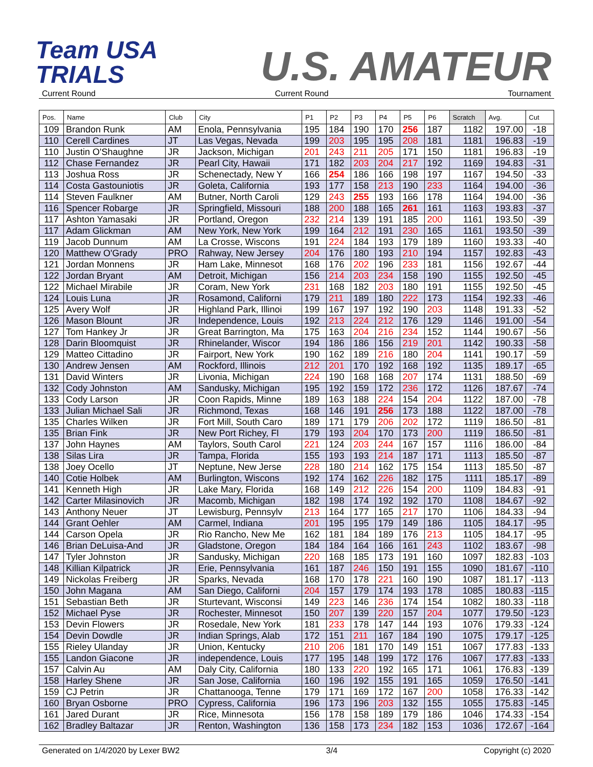Team USA
TRIALS
U.S. AMATEUR
Current Round Current Round Tournament
| Pos. | Name | Club | City | P1 | P2 | P3 | P4 | P5 | P6 | Scratch | Avg. | Cut |
| --- | --- | --- | --- | --- | --- | --- | --- | --- | --- | --- | --- | --- |
| 109 | Brandon Runk | AM | Enola, Pennsylvania | 195 | 184 | 190 | 170 | 256 | 187 | 1182 | 197.00 | -18 |
| 110 | Cerell Cardines | JT | Las Vegas, Nevada | 199 | 203 | 195 | 195 | 208 | 181 | 1181 | 196.83 | -19 |
| 110 | Justin O'Shaughne | JR | Jackson, Michigan | 201 | 243 | 211 | 205 | 171 | 150 | 1181 | 196.83 | -19 |
| 112 | Chase Fernandez | JR | Pearl City, Hawaii | 171 | 182 | 203 | 204 | 217 | 192 | 1169 | 194.83 | -31 |
| 113 | Joshua Ross | JR | Schenectady, New Y | 166 | 254 | 186 | 166 | 198 | 197 | 1167 | 194.50 | -33 |
| 114 | Costa Gastouniotis | JR | Goleta, California | 193 | 177 | 158 | 213 | 190 | 233 | 1164 | 194.00 | -36 |
| 114 | Steven Faulkner | AM | Butner, North Caroli | 129 | 243 | 255 | 193 | 166 | 178 | 1164 | 194.00 | -36 |
| 116 | Spencer Robarge | JR | Springfield, Missouri | 188 | 200 | 188 | 165 | 261 | 161 | 1163 | 193.83 | -37 |
| 117 | Ashton Yamasaki | JR | Portland, Oregon | 232 | 214 | 139 | 191 | 185 | 200 | 1161 | 193.50 | -39 |
| 117 | Adam Glickman | AM | New York, New York | 199 | 164 | 212 | 191 | 230 | 165 | 1161 | 193.50 | -39 |
| 119 | Jacob Dunnum | AM | La Crosse, Wiscons | 191 | 224 | 184 | 193 | 179 | 189 | 1160 | 193.33 | -40 |
| 120 | Matthew O'Grady | PRO | Rahway, New Jersey | 204 | 176 | 180 | 193 | 210 | 194 | 1157 | 192.83 | -43 |
| 121 | Jordan Monnens | JR | Ham Lake, Minnesot | 168 | 176 | 202 | 196 | 233 | 181 | 1156 | 192.67 | -44 |
| 122 | Jordan Bryant | AM | Detroit, Michigan | 156 | 214 | 203 | 234 | 158 | 190 | 1155 | 192.50 | -45 |
| 122 | Michael Mirabile | JR | Coram, New York | 231 | 168 | 182 | 203 | 180 | 191 | 1155 | 192.50 | -45 |
| 124 | Louis Luna | JR | Rosamond, Californi | 179 | 211 | 189 | 180 | 222 | 173 | 1154 | 192.33 | -46 |
| 125 | Avery Wolf | JR | Highland Park, Illinoi | 199 | 167 | 197 | 192 | 190 | 203 | 1148 | 191.33 | -52 |
| 126 | Mason Blount | JR | Independence, Louis | 192 | 213 | 224 | 212 | 176 | 129 | 1146 | 191.00 | -54 |
| 127 | Tom Hankey Jr | JR | Great Barrington, Ma | 175 | 163 | 204 | 216 | 234 | 152 | 1144 | 190.67 | -56 |
| 128 | Darin Bloomquist | JR | Rhinelander, Wiscor | 194 | 186 | 186 | 156 | 219 | 201 | 1142 | 190.33 | -58 |
| 129 | Matteo Cittadino | JR | Fairport, New York | 190 | 162 | 189 | 216 | 180 | 204 | 1141 | 190.17 | -59 |
| 130 | Andrew Jensen | AM | Rockford, Illinois | 212 | 201 | 170 | 192 | 168 | 192 | 1135 | 189.17 | -65 |
| 131 | David Winters | JR | Livonia, Michigan | 224 | 190 | 168 | 168 | 207 | 174 | 1131 | 188.50 | -69 |
| 132 | Cody Johnston | AM | Sandusky, Michigan | 195 | 192 | 159 | 172 | 236 | 172 | 1126 | 187.67 | -74 |
| 133 | Cody Larson | JR | Coon Rapids, Minne | 189 | 163 | 188 | 224 | 154 | 204 | 1122 | 187.00 | -78 |
| 133 | Julian Michael Sali | JR | Richmond, Texas | 168 | 146 | 191 | 256 | 173 | 188 | 1122 | 187.00 | -78 |
| 135 | Charles Wilken | JR | Fort Mill, South Caro | 189 | 171 | 179 | 206 | 202 | 172 | 1119 | 186.50 | -81 |
| 135 | Brian Fink | JR | New Port Richey, Fl | 179 | 193 | 204 | 170 | 173 | 200 | 1119 | 186.50 | -81 |
| 137 | John Haynes | AM | Taylors, South Carol | 221 | 124 | 203 | 244 | 167 | 157 | 1116 | 186.00 | -84 |
| 138 | Silas Lira | JR | Tampa, Florida | 155 | 193 | 193 | 214 | 187 | 171 | 1113 | 185.50 | -87 |
| 138 | Joey Ocello | JT | Neptune, New Jerse | 228 | 180 | 214 | 162 | 175 | 154 | 1113 | 185.50 | -87 |
| 140 | Cotie Holbek | AM | Burlington, Wiscons | 192 | 174 | 162 | 226 | 182 | 175 | 1111 | 185.17 | -89 |
| 141 | Kenneth High | JR | Lake Mary, Florida | 168 | 149 | 212 | 226 | 154 | 200 | 1109 | 184.83 | -91 |
| 142 | Carter Milasinovich | JR | Macomb, Michigan | 182 | 198 | 174 | 192 | 192 | 170 | 1108 | 184.67 | -92 |
| 143 | Anthony Neuer | JT | Lewisburg, Pennsylv | 213 | 164 | 177 | 165 | 217 | 170 | 1106 | 184.33 | -94 |
| 144 | Grant Oehler | AM | Carmel, Indiana | 201 | 195 | 195 | 179 | 149 | 186 | 1105 | 184.17 | -95 |
| 144 | Carson Opela | JR | Rio Rancho, New Me | 162 | 181 | 184 | 189 | 176 | 213 | 1105 | 184.17 | -95 |
| 146 | Brian DeLuisa-And | JR | Gladstone, Oregon | 184 | 184 | 164 | 166 | 161 | 243 | 1102 | 183.67 | -98 |
| 147 | Tyler Johnston | JR | Sandusky, Michigan | 220 | 168 | 185 | 173 | 191 | 160 | 1097 | 182.83 | -103 |
| 148 | Killian Kilpatrick | JR | Erie, Pennsylvania | 161 | 187 | 246 | 150 | 191 | 155 | 1090 | 181.67 | -110 |
| 149 | Nickolas Freiberg | JR | Sparks, Nevada | 168 | 170 | 178 | 221 | 160 | 190 | 1087 | 181.17 | -113 |
| 150 | John Magana | AM | San Diego, Californi | 204 | 157 | 179 | 174 | 193 | 178 | 1085 | 180.83 | -115 |
| 151 | Sebastian Beth | JR | Sturtevant, Wisconsi | 149 | 223 | 146 | 236 | 174 | 154 | 1082 | 180.33 | -118 |
| 152 | Michael Pyse | JR | Rochester, Minnesot | 150 | 207 | 139 | 220 | 157 | 204 | 1077 | 179.50 | -123 |
| 153 | Devin Flowers | JR | Rosedale, New York | 181 | 233 | 178 | 147 | 144 | 193 | 1076 | 179.33 | -124 |
| 154 | Devin Dowdle | JR | Indian Springs, Alab | 172 | 151 | 211 | 167 | 184 | 190 | 1075 | 179.17 | -125 |
| 155 | Rieley Ulanday | JR | Union, Kentucky | 210 | 206 | 181 | 170 | 149 | 151 | 1067 | 177.83 | -133 |
| 155 | Landon Giacone | JR | independence, Louis | 177 | 195 | 148 | 199 | 172 | 176 | 1067 | 177.83 | -133 |
| 157 | Calvin Au | AM | Daly City, California | 180 | 133 | 220 | 192 | 165 | 171 | 1061 | 176.83 | -139 |
| 158 | Harley Shene | JR | San Jose, California | 160 | 196 | 192 | 155 | 191 | 165 | 1059 | 176.50 | -141 |
| 159 | CJ Petrin | JR | Chattanooga, Tenne | 179 | 171 | 169 | 172 | 167 | 200 | 1058 | 176.33 | -142 |
| 160 | Bryan Osborne | PRO | Cypress, California | 196 | 173 | 196 | 203 | 132 | 155 | 1055 | 175.83 | -145 |
| 161 | Jared Durant | JR | Rice, Minnesota | 156 | 178 | 158 | 189 | 179 | 186 | 1046 | 174.33 | -154 |
| 162 | Bradley Baltazar | JR | Renton, Washington | 136 | 158 | 173 | 234 | 182 | 153 | 1036 | 172.67 | -164 |
Generated on 1/4/2020 by Lexer BW2 3/4 Copyright (c) 2020